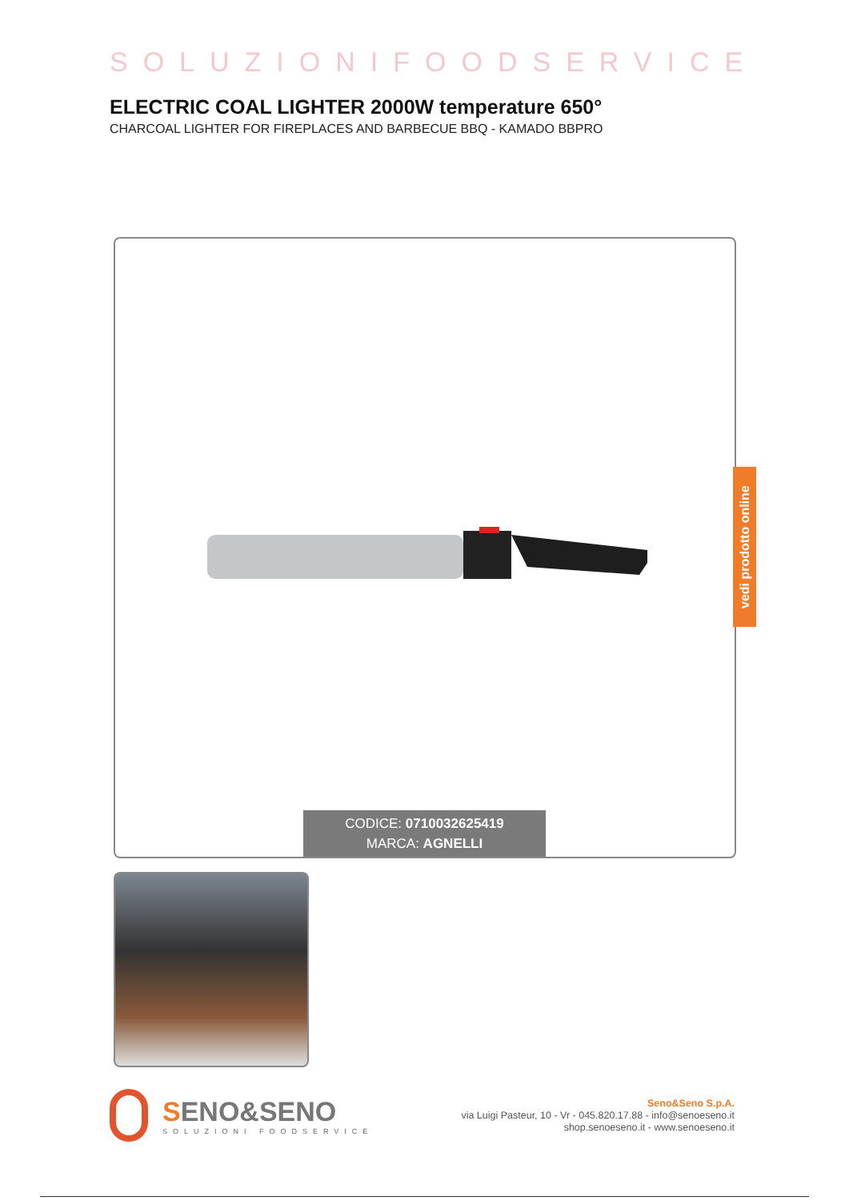SOLUZIONIFOODSERVICE
ELECTRIC COAL LIGHTER 2000W temperature 650°
CHARCOAL LIGHTER FOR FIREPLACES AND BARBECUE BBQ - KAMADO BBPRO
CODICE: 0710032625419
MARCA: AGNELLI
vedi prodotto online
SENO&SENO
SOLUZIONI FOODSERVICE
Seno&Seno S.p.A.
via Luigi Pasteur, 10 - Vr - 045.820.17.88 - info@senoeseno.it
shop.senoeseno.it - www.senoeseno.it